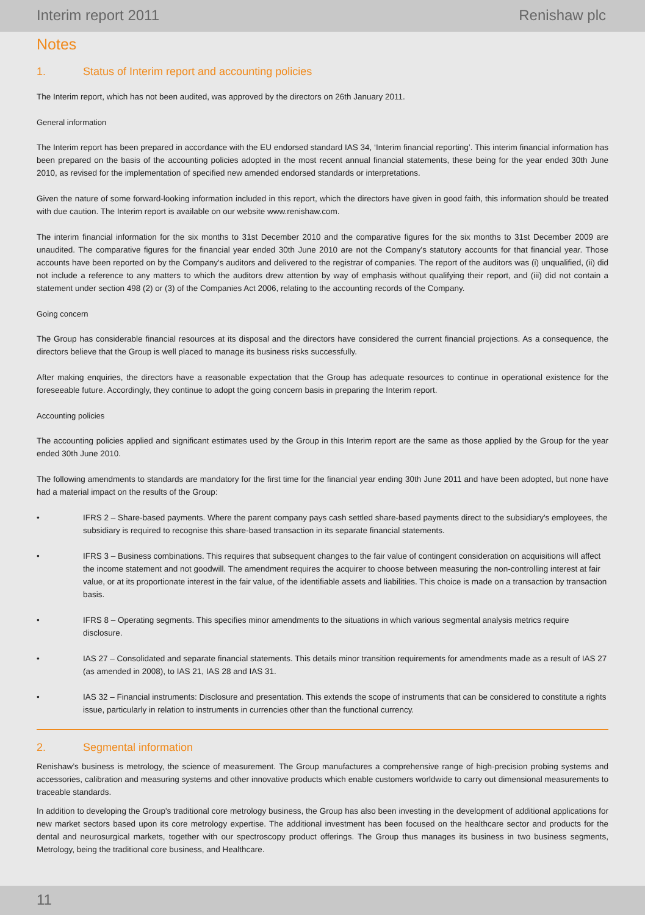Interim report 2011 Renishaw plc
Notes
1. Status of Interim report and accounting policies
The Interim report, which has not been audited, was approved by the directors on 26th January 2011.
General information
The Interim report has been prepared in accordance with the EU endorsed standard IAS 34, ‘Interim financial reporting’. This interim financial information has been prepared on the basis of the accounting policies adopted in the most recent annual financial statements, these being for the year ended 30th June 2010, as revised for the implementation of specified new amended endorsed standards or interpretations.
Given the nature of some forward-looking information included in this report, which the directors have given in good faith, this information should be treated with due caution. The Interim report is available on our website www.renishaw.com.
The interim financial information for the six months to 31st December 2010 and the comparative figures for the six months to 31st December 2009 are unaudited. The comparative figures for the financial year ended 30th June 2010 are not the Company's statutory accounts for that financial year. Those accounts have been reported on by the Company's auditors and delivered to the registrar of companies. The report of the auditors was (i) unqualified, (ii) did not include a reference to any matters to which the auditors drew attention by way of emphasis without qualifying their report, and (iii) did not contain a statement under section 498 (2) or (3) of the Companies Act 2006, relating to the accounting records of the Company.
Going concern
The Group has considerable financial resources at its disposal and the directors have considered the current financial projections. As a consequence, the directors believe that the Group is well placed to manage its business risks successfully.
After making enquiries, the directors have a reasonable expectation that the Group has adequate resources to continue in operational existence for the foreseeable future. Accordingly, they continue to adopt the going concern basis in preparing the Interim report.
Accounting policies
The accounting policies applied and significant estimates used by the Group in this Interim report are the same as those applied by the Group for the year ended 30th June 2010.
The following amendments to standards are mandatory for the first time for the financial year ending 30th June 2011 and have been adopted, but none have had a material impact on the results of the Group:
• IFRS 2 – Share-based payments. Where the parent company pays cash settled share-based payments direct to the subsidiary's employees, the subsidiary is required to recognise this share-based transaction in its separate financial statements.
• IFRS 3 – Business combinations. This requires that subsequent changes to the fair value of contingent consideration on acquisitions will affect the income statement and not goodwill. The amendment requires the acquirer to choose between measuring the non-controlling interest at fair value, or at its proportionate interest in the fair value, of the identifiable assets and liabilities. This choice is made on a transaction by transaction basis.
• IFRS 8 – Operating segments. This specifies minor amendments to the situations in which various segmental analysis metrics require disclosure.
• IAS 27 – Consolidated and separate financial statements. This details minor transition requirements for amendments made as a result of IAS 27 (as amended in 2008), to IAS 21, IAS 28 and IAS 31.
• IAS 32 – Financial instruments: Disclosure and presentation. This extends the scope of instruments that can be considered to constitute a rights issue, particularly in relation to instruments in currencies other than the functional currency.
2. Segmental information
Renishaw’s business is metrology, the science of measurement. The Group manufactures a comprehensive range of high-precision probing systems and accessories, calibration and measuring systems and other innovative products which enable customers worldwide to carry out dimensional measurements to traceable standards.
In addition to developing the Group's traditional core metrology business, the Group has also been investing in the development of additional applications for new market sectors based upon its core metrology expertise. The additional investment has been focused on the healthcare sector and products for the dental and neurosurgical markets, together with our spectroscopy product offerings. The Group thus manages its business in two business segments, Metrology, being the traditional core business, and Healthcare.
11